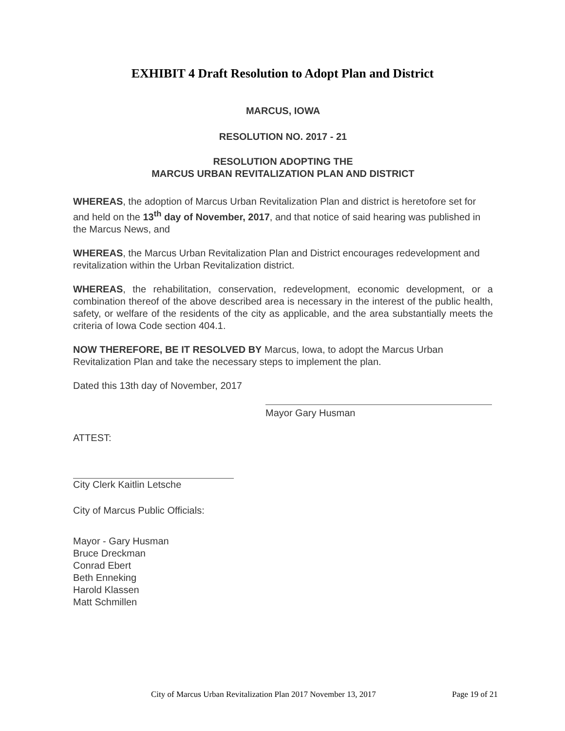EXHIBIT 4 Draft Resolution to Adopt Plan and District
MARCUS, IOWA
RESOLUTION NO. 2017 - 21
RESOLUTION ADOPTING THE
MARCUS URBAN REVITALIZATION PLAN AND DISTRICT
WHEREAS, the adoption of Marcus Urban Revitalization Plan and district is heretofore set for and held on the 13<sup>th</sup> day of November, 2017, and that notice of said hearing was published in the Marcus News, and
WHEREAS, the Marcus Urban Revitalization Plan and District encourages redevelopment and revitalization within the Urban Revitalization district.
WHEREAS, the rehabilitation, conservation, redevelopment, economic development, or a combination thereof of the above described area is necessary in the interest of the public health, safety, or welfare of the residents of the city as applicable, and the area substantially meets the criteria of Iowa Code section 404.1.
NOW THEREFORE, BE IT RESOLVED BY Marcus, Iowa, to adopt the Marcus Urban Revitalization Plan and take the necessary steps to implement the plan.
Dated this 13th day of November, 2017
Mayor Gary Husman
ATTEST:
City Clerk Kaitlin Letsche
City of Marcus Public Officials:
Mayor - Gary Husman
Bruce Dreckman
Conrad Ebert
Beth Enneking
Harold Klassen
Matt Schmillen
City of Marcus Urban Revitalization Plan 2017 November 13, 2017 Page 19 of 21